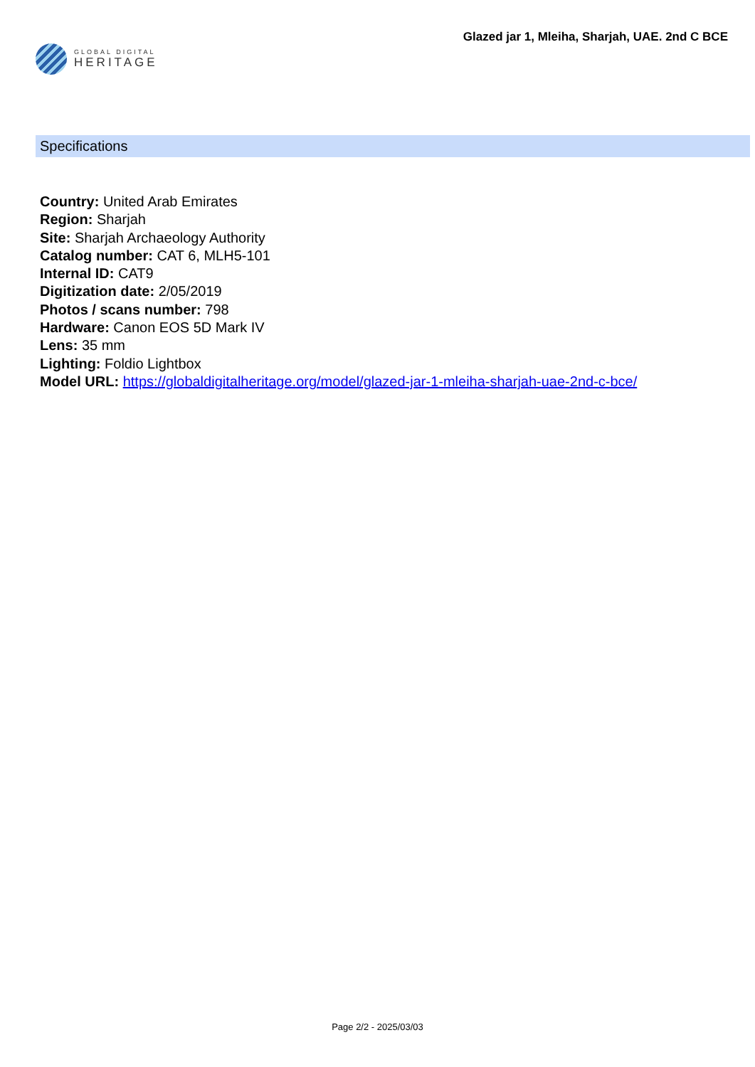GLOBAL DIGITAL
HERITAGE
Glazed jar 1, Mleiha, Sharjah, UAE. 2nd C BCE
Specifications
Country: United Arab Emirates
Region: Sharjah
Site: Sharjah Archaeology Authority
Catalog number: CAT 6, MLH5-101
Internal ID: CAT9
Digitization date: 2/05/2019
Photos / scans number: 798
Hardware: Canon EOS 5D Mark IV
Lens: 35 mm
Lighting: Foldio Lightbox
Model URL: https://globaldigitalheritage.org/model/glazed-jar-1-mleiha-sharjah-uae-2nd-c-bce/
Page 2/2 - 2025/03/03